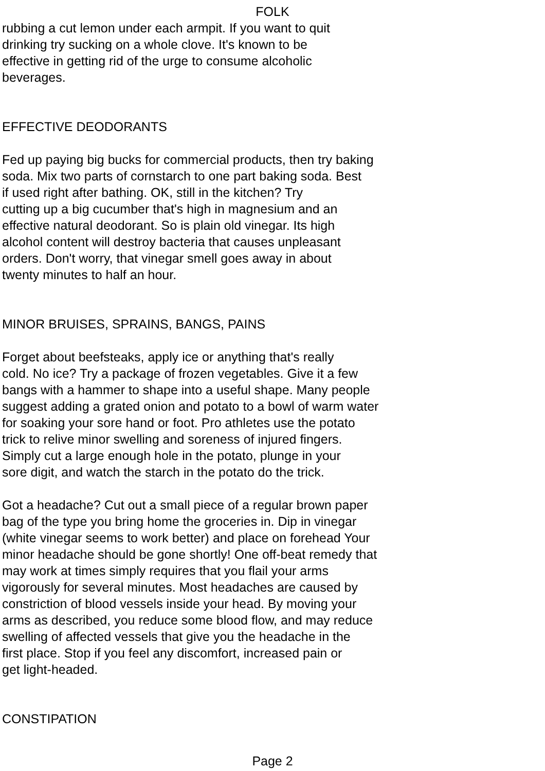FOLK
rubbing a cut lemon under each armpit. If you want to quit
drinking try sucking on a whole clove. It's known to be
effective in getting rid of the urge to consume alcoholic
beverages.
EFFECTIVE DEODORANTS
Fed up paying big bucks for commercial products, then try baking
soda. Mix two parts of cornstarch to one part baking soda. Best
if used right after bathing. OK, still in the kitchen? Try
cutting up a big cucumber that's high in magnesium and an
effective natural deodorant. So is plain old vinegar. Its high
alcohol content will destroy bacteria that causes unpleasant
orders. Don't worry, that vinegar smell goes away in about
twenty minutes to half an hour.
MINOR BRUISES, SPRAINS, BANGS, PAINS
Forget about beefsteaks, apply ice or anything that's really
cold. No ice? Try a package of frozen vegetables. Give it a few
bangs with a hammer to shape into a useful shape. Many people
suggest adding a grated onion and potato to a bowl of warm water
for soaking your sore hand or foot. Pro athletes use the potato
trick to relive minor swelling and soreness of injured fingers.
Simply cut a large enough hole in the potato, plunge in your
sore digit, and watch the starch in the potato do the trick.
Got a headache? Cut out a small piece of a regular brown paper
bag of the type you bring home the groceries in. Dip in vinegar
(white vinegar seems to work better) and place on forehead Your
minor headache should be gone shortly! One off-beat remedy that
may work at times simply requires that you flail your arms
vigorously for several minutes. Most headaches are caused by
constriction of blood vessels inside your head. By moving your
arms as described, you reduce some blood flow, and may reduce
swelling of affected vessels that give you the headache in the
first place. Stop if you feel any discomfort, increased pain or
get light-headed.
CONSTIPATION
Page 2